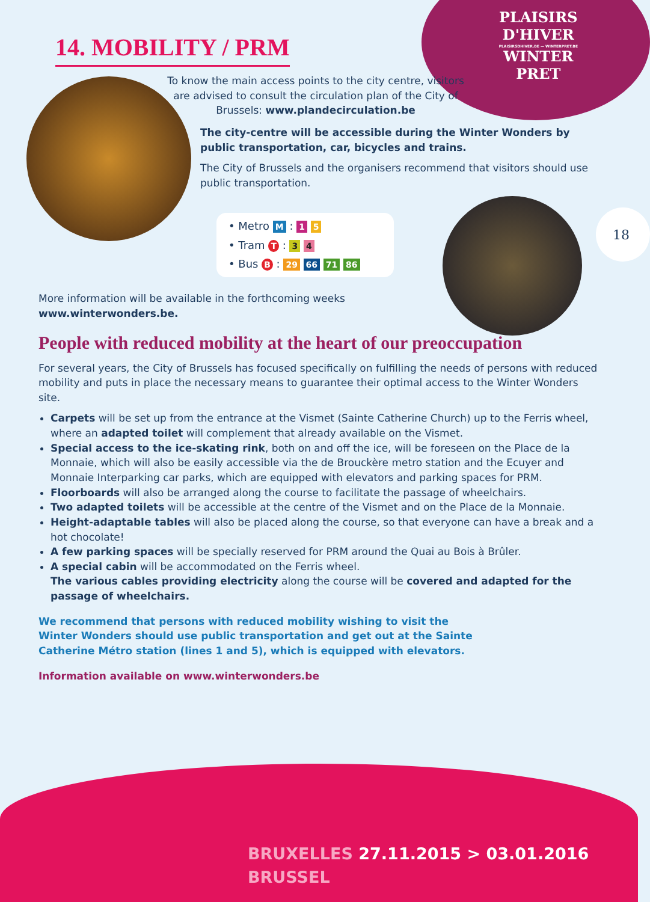PLAISIRS
D'HIVER
PLAISIRSDHIVER.BE — WINTERPRET.BE
WINTER
PRET
18
14. MOBILITY / PRM
To know the main access points to the city centre, visitors are advised to consult the circulation plan of the City of Brussels: www.plandecirculation.be
The city-centre will be accessible during the Winter Wonders by public transportation, car, bicycles and trains.
The City of Brussels and the organisers recommend that visitors should use public transportation.
• Metro M : 1 5
• Tram T : 3 4
• Bus B : 29 66 71 86
More information will be available in the forthcoming weeks
www.winterwonders.be.
People with reduced mobility at the heart of our preoccupation
For several years, the City of Brussels has focused specifically on fulfilling the needs of persons with reduced mobility and puts in place the necessary means to guarantee their optimal access to the Winter Wonders site.
Carpets will be set up from the entrance at the Vismet (Sainte Catherine Church) up to the Ferris wheel, where an adapted toilet will complement that already available on the Vismet.
Special access to the ice-skating rink, both on and off the ice, will be foreseen on the Place de la Monnaie, which will also be easily accessible via the de Brouckère metro station and the Ecuyer and Monnaie Interparking car parks, which are equipped with elevators and parking spaces for PRM.
Floorboards will also be arranged along the course to facilitate the passage of wheelchairs.
Two adapted toilets will be accessible at the centre of the Vismet and on the Place de la Monnaie.
Height-adaptable tables will also be placed along the course, so that everyone can have a break and a hot chocolate!
A few parking spaces will be specially reserved for PRM around the Quai au Bois à Brûler.
A special cabin will be accommodated on the Ferris wheel.
The various cables providing electricity along the course will be covered and adapted for the passage of wheelchairs.
We recommend that persons with reduced mobility wishing to visit the Winter Wonders should use public transportation and get out at the Sainte Catherine Métro station (lines 1 and 5), which is equipped with elevators.
Information available on www.winterwonders.be
BRUXELLES 27.11.2015 > 03.01.2016 BRUSSEL